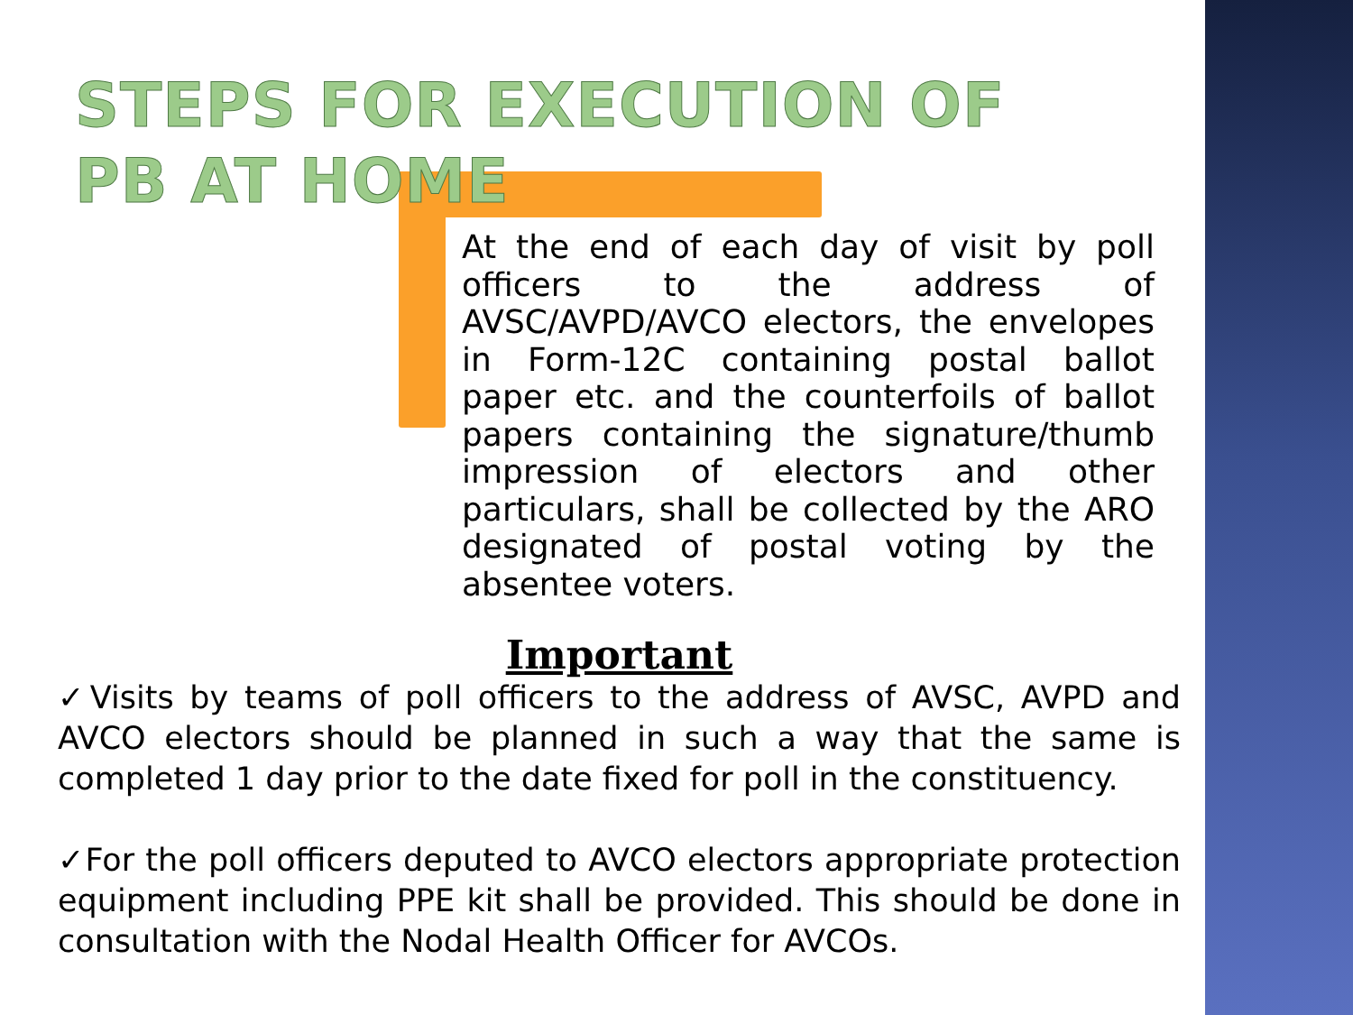STEPS FOR EXECUTION OF PB AT HOME
At the end of each day of visit by poll officers to the address of AVSC/AVPD/AVCO electors, the envelopes in Form-12C containing postal ballot paper etc. and the counterfoils of ballot papers containing the signature/thumb impression of electors and other particulars, shall be collected by the ARO designated of postal voting by the absentee voters.
Important
✓Visits by teams of poll officers to the address of AVSC, AVPD and AVCO electors should be planned in such a way that the same is completed 1 day prior to the date fixed for poll in the constituency.
✓For the poll officers deputed to AVCO electors appropriate protection equipment including PPE kit shall be provided. This should be done in consultation with the Nodal Health Officer for AVCOs.